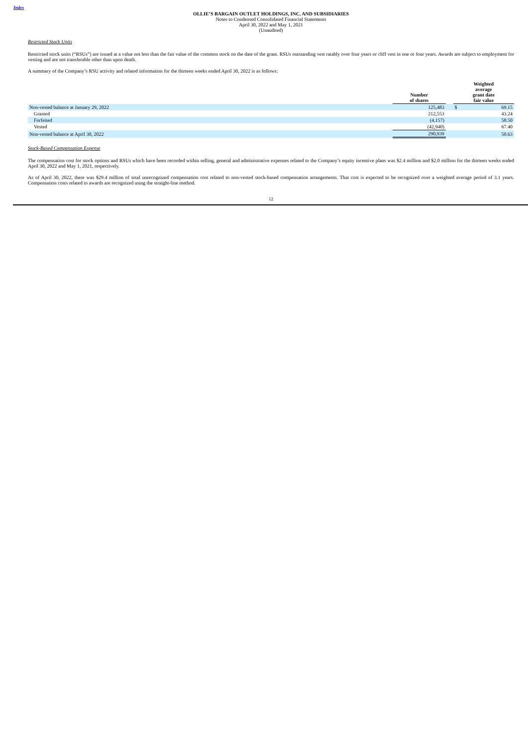Index
OLLIE’S BARGAIN OUTLET HOLDINGS, INC. AND SUBSIDIARIES
Notes to Condensed Consolidated Financial Statements
April 30, 2022 and May 1, 2021
(Unaudited)
Restricted Stock Units
Restricted stock units (“RSUs”) are issued at a value not less than the fair value of the common stock on the date of the grant. RSUs outstanding vest ratably over four years or cliff vest in one or four years. Awards are subject to employment for vesting and are not transferable other than upon death.
A summary of the Company’s RSU activity and related information for the thirteen weeks ended April 30, 2022 is as follows:
| | Number of shares | | Weighted average grant date fair value | |
| --- | --- | --- | --- | --- |
| Non-vested balance at January 29, 2022 | 125,483 | | $ | 69.15 |
| Granted | 212,553 | | | 43.24 |
| Forfeited | (4,157) | | | 58.50 |
| Vested | (42,940) | | | 67.40 |
| Non-vested balance at April 30, 2022 | 290,939 | | | 50.63 |
Stock-Based Compensation Expense
The compensation cost for stock options and RSUs which have been recorded within selling, general and administrative expenses related to the Company’s equity incentive plans was $2.4 million and $2.0 million for the thirteen weeks ended April 30, 2022 and May 1, 2021, respectively.
As of April 30, 2022, there was $29.4 million of total unrecognized compensation cost related to non-vested stock-based compensation arrangements. That cost is expected to be recognized over a weighted average period of 3.1 years. Compensation costs related to awards are recognized using the straight-line method.
12